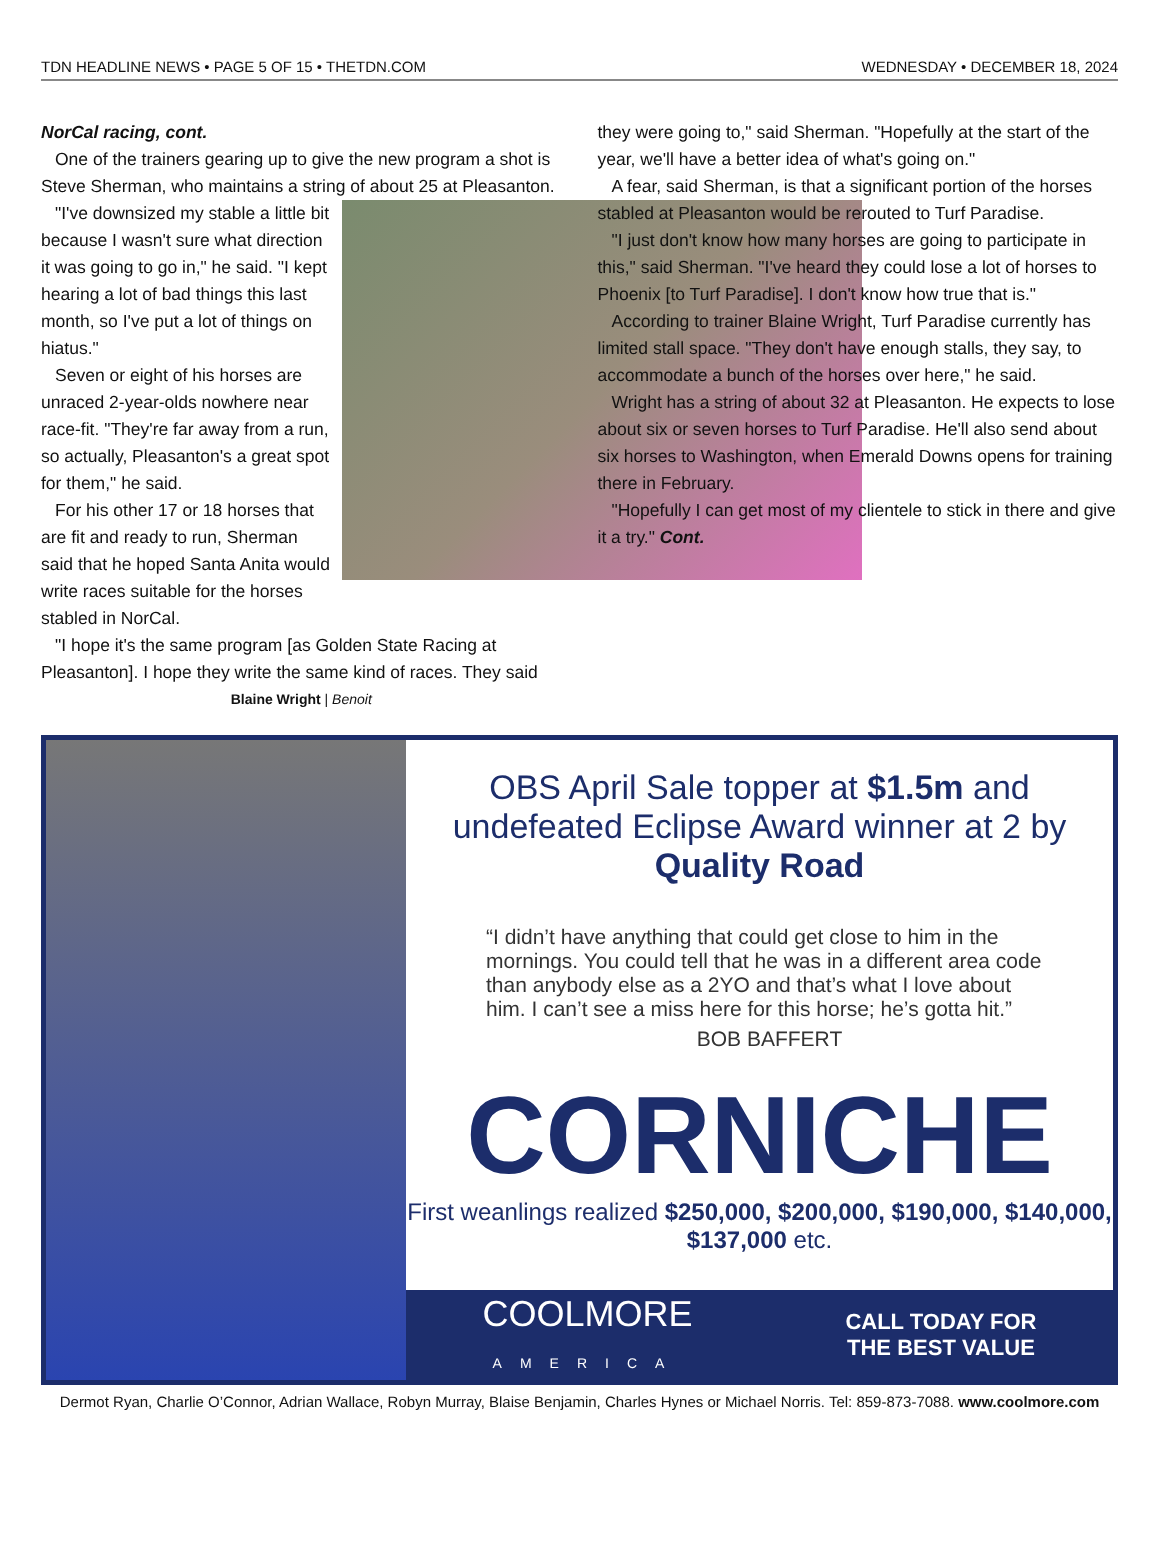TDN HEADLINE NEWS • PAGE 5 OF 15 • THETDN.COM WEDNESDAY • DECEMBER 18, 2024
NorCal racing, cont.
One of the trainers gearing up to give the new program a shot is Steve Sherman, who maintains a string of about 25 at Pleasanton.
"I've downsized my stable a little bit because I wasn't sure what direction it was going to go in," he said. "I kept hearing a lot of bad things this last month, so I've put a lot of things on hiatus."
Seven or eight of his horses are unraced 2-year-olds nowhere near race-fit. "They're far away from a run, so actually, Pleasanton's a great spot for them," he said.
For his other 17 or 18 horses that are fit and ready to run, Sherman said that he hoped Santa Anita would write races suitable for the horses stabled in NorCal.
"I hope it's the same program [as Golden State Racing at Pleasanton]. I hope they write the same kind of races. They said
Blaine Wright | Benoit
they were going to," said Sherman. "Hopefully at the start of the year, we'll have a better idea of what's going on."
A fear, said Sherman, is that a significant portion of the horses stabled at Pleasanton would be rerouted to Turf Paradise.
"I just don't know how many horses are going to participate in this," said Sherman. "I've heard they could lose a lot of horses to Phoenix [to Turf Paradise]. I don't know how true that is."
According to trainer Blaine Wright, Turf Paradise currently has limited stall space. "They don't have enough stalls, they say, to accommodate a bunch of the horses over here," he said.
Wright has a string of about 32 at Pleasanton. He expects to lose about six or seven horses to Turf Paradise. He'll also send about six horses to Washington, when Emerald Downs opens for training there in February.
"Hopefully I can get most of my clientele to stick in there and give it a try." Cont.
OBS April Sale topper at $1.5m and undefeated Eclipse Award winner at 2 by Quality Road
“I didn’t have anything that could get close to him in the mornings. You could tell that he was in a different area code than anybody else as a 2YO and that’s what I love about him. I can’t see a miss here for this horse; he’s gotta hit.”
BOB BAFFERT
CORNICHE
First weanlings realized $250,000, $200,000, $190,000, $140,000, $137,000 etc.
COOLMORE
AMERICA CALL TODAY FOR
THE BEST VALUE
Dermot Ryan, Charlie O’Connor, Adrian Wallace, Robyn Murray, Blaise Benjamin, Charles Hynes or Michael Norris. Tel: 859-873-7088. www.coolmore.com